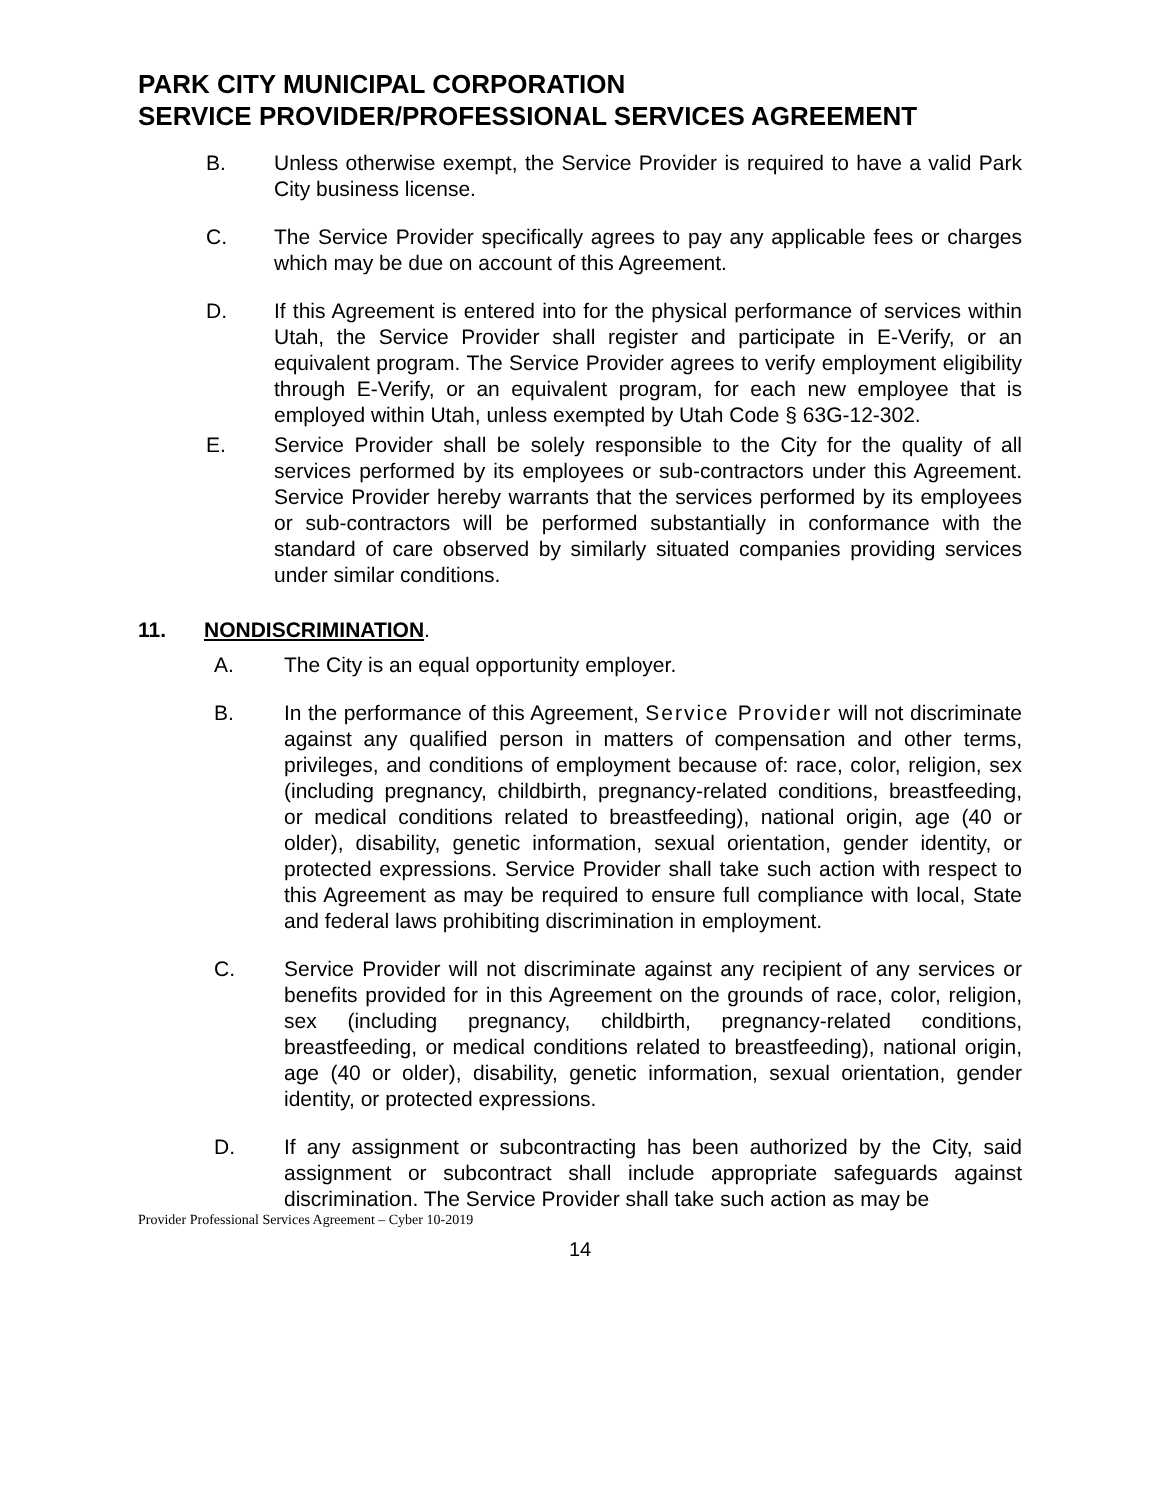PARK CITY MUNICIPAL CORPORATION
SERVICE PROVIDER/PROFESSIONAL SERVICES AGREEMENT
B. Unless otherwise exempt, the Service Provider is required to have a valid Park City business license.
C. The Service Provider specifically agrees to pay any applicable fees or charges which may be due on account of this Agreement.
D. If this Agreement is entered into for the physical performance of services within Utah, the Service Provider shall register and participate in E-Verify, or an equivalent program. The Service Provider agrees to verify employment eligibility through E-Verify, or an equivalent program, for each new employee that is employed within Utah, unless exempted by Utah Code § 63G-12-302.
E. Service Provider shall be solely responsible to the City for the quality of all services performed by its employees or sub-contractors under this Agreement. Service Provider hereby warrants that the services performed by its employees or sub-contractors will be performed substantially in conformance with the standard of care observed by similarly situated companies providing services under similar conditions.
11. NONDISCRIMINATION.
A. The City is an equal opportunity employer.
B. In the performance of this Agreement, Service Provider will not discriminate against any qualified person in matters of compensation and other terms, privileges, and conditions of employment because of: race, color, religion, sex (including pregnancy, childbirth, pregnancy-related conditions, breastfeeding, or medical conditions related to breastfeeding), national origin, age (40 or older), disability, genetic information, sexual orientation, gender identity, or protected expressions. Service Provider shall take such action with respect to this Agreement as may be required to ensure full compliance with local, State and federal laws prohibiting discrimination in employment.
C. Service Provider will not discriminate against any recipient of any services or benefits provided for in this Agreement on the grounds of race, color, religion, sex (including pregnancy, childbirth, pregnancy-related conditions, breastfeeding, or medical conditions related to breastfeeding), national origin, age (40 or older), disability, genetic information, sexual orientation, gender identity, or protected expressions.
D. If any assignment or subcontracting has been authorized by the City, said assignment or subcontract shall include appropriate safeguards against discrimination. The Service Provider shall take such action as may be
Provider Professional Services Agreement – Cyber 10-2019
14